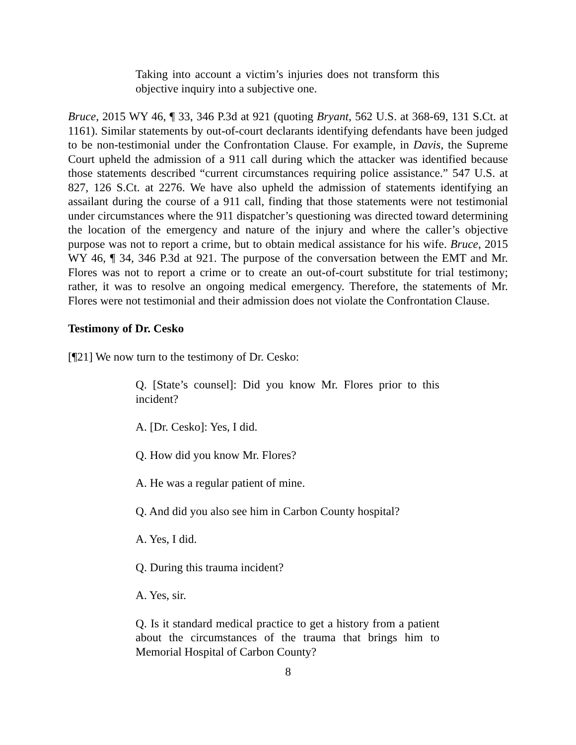Taking into account a victim’s injuries does not transform this objective inquiry into a subjective one.
Bruce, 2015 WY 46, ¶ 33, 346 P.3d at 921 (quoting Bryant, 562 U.S. at 368-69, 131 S.Ct. at 1161). Similar statements by out-of-court declarants identifying defendants have been judged to be non-testimonial under the Confrontation Clause. For example, in Davis, the Supreme Court upheld the admission of a 911 call during which the attacker was identified because those statements described “current circumstances requiring police assistance.” 547 U.S. at 827, 126 S.Ct. at 2276. We have also upheld the admission of statements identifying an assailant during the course of a 911 call, finding that those statements were not testimonial under circumstances where the 911 dispatcher’s questioning was directed toward determining the location of the emergency and nature of the injury and where the caller’s objective purpose was not to report a crime, but to obtain medical assistance for his wife. Bruce, 2015 WY 46, ¶ 34, 346 P.3d at 921. The purpose of the conversation between the EMT and Mr. Flores was not to report a crime or to create an out-of-court substitute for trial testimony; rather, it was to resolve an ongoing medical emergency. Therefore, the statements of Mr. Flores were not testimonial and their admission does not violate the Confrontation Clause.
Testimony of Dr. Cesko
[¶21] We now turn to the testimony of Dr. Cesko:
Q. [State’s counsel]: Did you know Mr. Flores prior to this incident?
A. [Dr. Cesko]: Yes, I did.
Q. How did you know Mr. Flores?
A. He was a regular patient of mine.
Q. And did you also see him in Carbon County hospital?
A. Yes, I did.
Q. During this trauma incident?
A. Yes, sir.
Q. Is it standard medical practice to get a history from a patient about the circumstances of the trauma that brings him to Memorial Hospital of Carbon County?
8